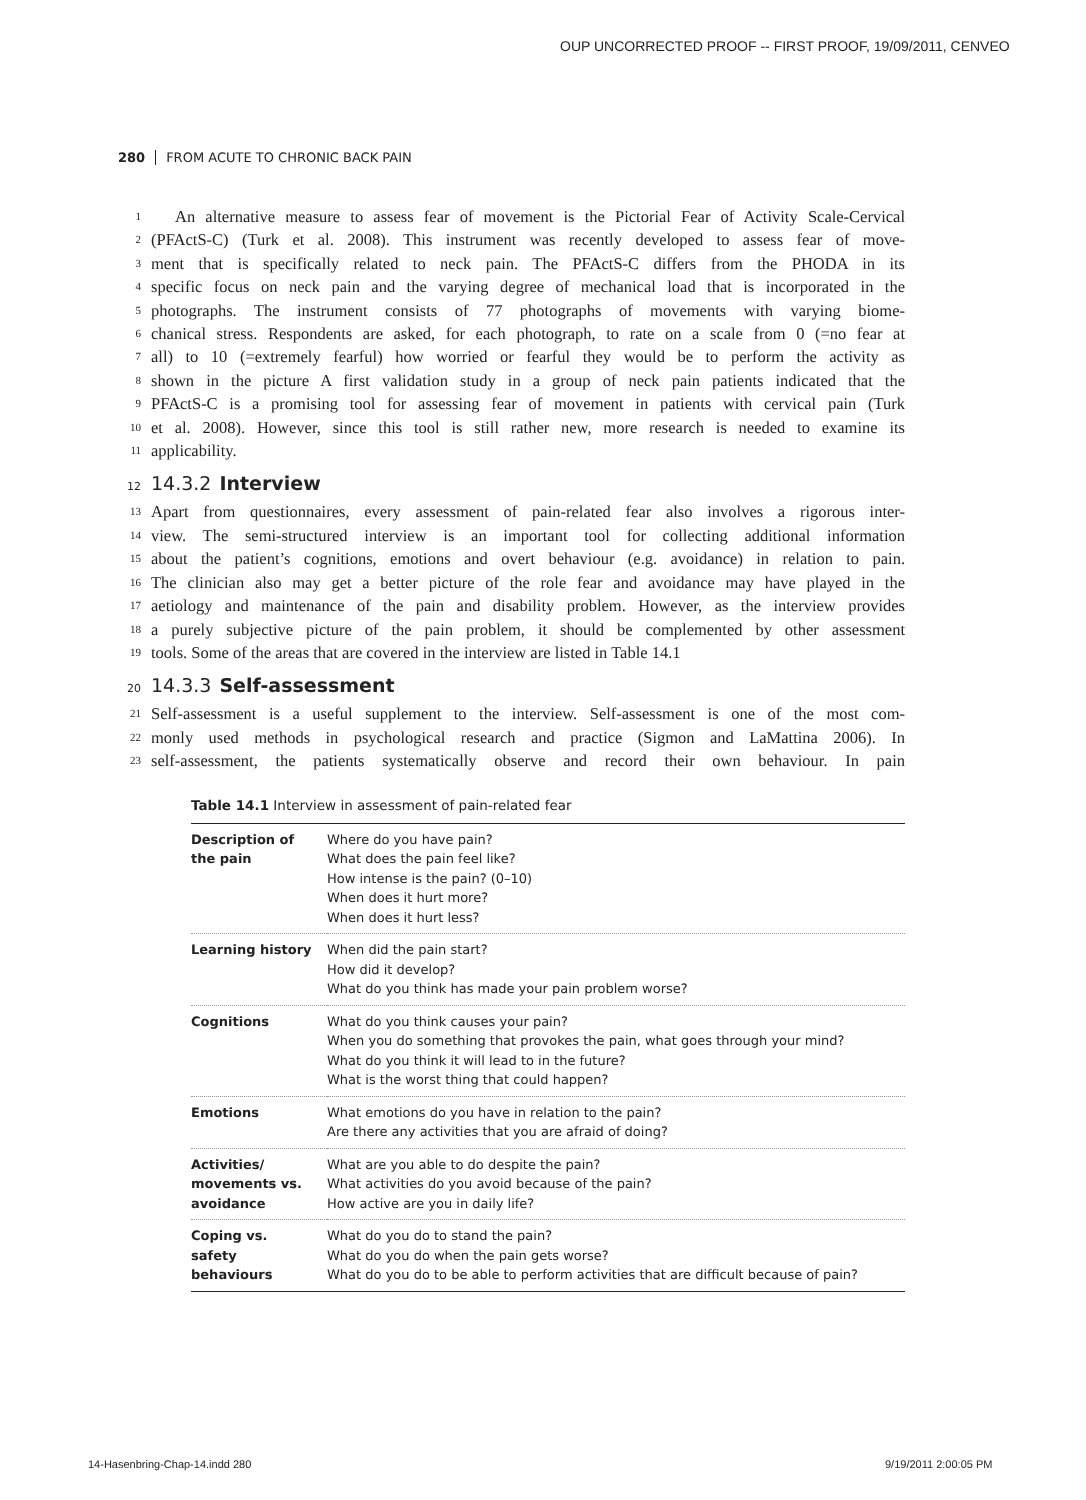OUP UNCORRECTED PROOF -- FIRST PROOF, 19/09/2011, CENVEO
280 FROM ACUTE TO CHRONIC BACK PAIN
1 An alternative measure to assess fear of movement is the Pictorial Fear of Activity Scale-Cervical
2 (PFActS-C) (Turk et al. 2008). This instrument was recently developed to assess fear of move-
3 ment that is specifically related to neck pain. The PFActS-C differs from the PHODA in its
4 specific focus on neck pain and the varying degree of mechanical load that is incorporated in the
5 photographs. The instrument consists of 77 photographs of movements with varying biome-
6 chanical stress. Respondents are asked, for each photograph, to rate on a scale from 0 (=no fear at
7 all) to 10 (=extremely fearful) how worried or fearful they would be to perform the activity as
8 shown in the picture A first validation study in a group of neck pain patients indicated that the
9 PFActS-C is a promising tool for assessing fear of movement in patients with cervical pain (Turk
10 et al. 2008). However, since this tool is still rather new, more research is needed to examine its
11 applicability.
12 14.3.2 Interview
13 Apart from questionnaires, every assessment of pain-related fear also involves a rigorous inter-
14 view. The semi-structured interview is an important tool for collecting additional information
15 about the patient’s cognitions, emotions and overt behaviour (e.g. avoidance) in relation to pain.
16 The clinician also may get a better picture of the role fear and avoidance may have played in the
17 aetiology and maintenance of the pain and disability problem. However, as the interview provides
18 a purely subjective picture of the pain problem, it should be complemented by other assessment
19 tools. Some of the areas that are covered in the interview are listed in Table 14.1
20 14.3.3 Self-assessment
21 Self-assessment is a useful supplement to the interview. Self-assessment is one of the most com-
22 monly used methods in psychological research and practice (Sigmon and LaMattina 2006). In
23 self-assessment, the patients systematically observe and record their own behaviour. In pain
Table 14.1 Interview in assessment of pain-related fear
| Description of the pain | Where do you have pain? What does the pain feel like? How intense is the pain? (0–10) When does it hurt more? When does it hurt less? |
| Learning history | When did the pain start? How did it develop? What do you think has made your pain problem worse? |
| Cognitions | What do you think causes your pain? When you do something that provokes the pain, what goes through your mind? What do you think it will lead to in the future? What is the worst thing that could happen? |
| Emotions | What emotions do you have in relation to the pain? Are there any activities that you are afraid of doing? |
| Activities/ movements vs. avoidance | What are you able to do despite the pain? What activities do you avoid because of the pain? How active are you in daily life? |
| Coping vs. safety behaviours | What do you do to stand the pain? What do you do when the pain gets worse? What do you do to be able to perform activities that are difficult because of pain? |
14-Hasenbring-Chap-14.indd 280 9/19/2011 2:00:05 PM